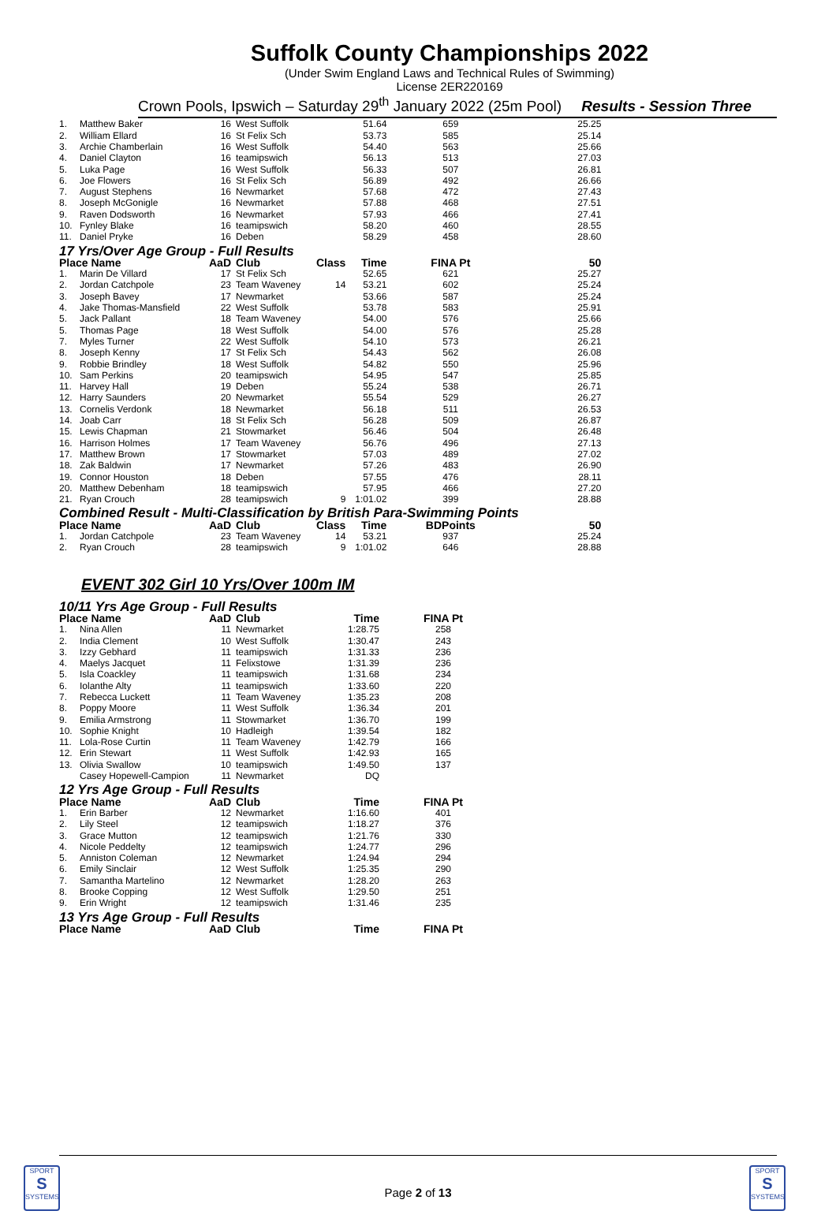Suffolk County Championships 2022
(Under Swim England Laws and Technical Rules of Swimming)
License 2ER220169
Crown Pools, Ipswich – Saturday 29<sup>th</sup> January 2022 (25m Pool) Results - Session Three
| 1. | Matthew Baker | 16 | West Suffolk | | 51.64 | 659 | 25.25 |
| 2. | William Ellard | 16 | St Felix Sch | | 53.73 | 585 | 25.14 |
| 3. | Archie Chamberlain | 16 | West Suffolk | | 54.40 | 563 | 25.66 |
| 4. | Daniel Clayton | 16 | teamipswich | | 56.13 | 513 | 27.03 |
| 5. | Luka Page | 16 | West Suffolk | | 56.33 | 507 | 26.81 |
| 6. | Joe Flowers | 16 | St Felix Sch | | 56.89 | 492 | 26.66 |
| 7. | August Stephens | 16 | Newmarket | | 57.68 | 472 | 27.43 |
| 8. | Joseph McGonigle | 16 | Newmarket | | 57.88 | 468 | 27.51 |
| 9. | Raven Dodsworth | 16 | Newmarket | | 57.93 | 466 | 27.41 |
| 10. | Fynley Blake | 16 | teamipswich | | 58.20 | 460 | 28.55 |
| 11. | Daniel Pryke | 16 | Deben | | 58.29 | 458 | 28.60 |
| 17 Yrs/Over Age Group - Full Results | | | | | | | |
| Place Name | | AaD | Club | Class | Time | FINA Pt | 50 |
| 1. | Marin De Villard | 17 | St Felix Sch | | 52.65 | 621 | 25.27 |
| 2. | Jordan Catchpole | 23 | Team Waveney | 14 | 53.21 | 602 | 25.24 |
| 3. | Joseph Bavey | 17 | Newmarket | | 53.66 | 587 | 25.24 |
| 4. | Jake Thomas-Mansfield | 22 | West Suffolk | | 53.78 | 583 | 25.91 |
| 5. | Jack Pallant | 18 | Team Waveney | | 54.00 | 576 | 25.66 |
| 5. | Thomas Page | 18 | West Suffolk | | 54.00 | 576 | 25.28 |
| 7. | Myles Turner | 22 | West Suffolk | | 54.10 | 573 | 26.21 |
| 8. | Joseph Kenny | 17 | St Felix Sch | | 54.43 | 562 | 26.08 |
| 9. | Robbie Brindley | 18 | West Suffolk | | 54.82 | 550 | 25.96 |
| 10. | Sam Perkins | 20 | teamipswich | | 54.95 | 547 | 25.85 |
| 11. | Harvey Hall | 19 | Deben | | 55.24 | 538 | 26.71 |
| 12. | Harry Saunders | 20 | Newmarket | | 55.54 | 529 | 26.27 |
| 13. | Cornelis Verdonk | 18 | Newmarket | | 56.18 | 511 | 26.53 |
| 14. | Joab Carr | 18 | St Felix Sch | | 56.28 | 509 | 26.87 |
| 15. | Lewis Chapman | 21 | Stowmarket | | 56.46 | 504 | 26.48 |
| 16. | Harrison Holmes | 17 | Team Waveney | | 56.76 | 496 | 27.13 |
| 17. | Matthew Brown | 17 | Stowmarket | | 57.03 | 489 | 27.02 |
| 18. | Zak Baldwin | 17 | Newmarket | | 57.26 | 483 | 26.90 |
| 19. | Connor Houston | 18 | Deben | | 57.55 | 476 | 28.11 |
| 20. | Matthew Debenham | 18 | teamipswich | | 57.95 | 466 | 27.20 |
| 21. | Ryan Crouch | 28 | teamipswich | 9 | 1:01.02 | 399 | 28.88 |
| Combined Result - Multi-Classification by British Para-Swimming Points | | | | | | | |
| Place Name | | AaD | Club | Class | Time | BDPoints | 50 |
| 1. | Jordan Catchpole | 23 | Team Waveney | 14 | 53.21 | 937 | 25.24 |
| 2. | Ryan Crouch | 28 | teamipswich | 9 | 1:01.02 | 646 | 28.88 |
EVENT 302 Girl 10 Yrs/Over 100m IM
| 10/11 Yrs Age Group - Full Results | | | | | | | |
| Place Name | | AaD | Club | | Time | FINA Pt | |
| 1. | Nina Allen | 11 | Newmarket | | 1:28.75 | 258 | |
| 2. | India Clement | 10 | West Suffolk | | 1:30.47 | 243 | |
| 3. | Izzy Gebhard | 11 | teamipswich | | 1:31.33 | 236 | |
| 4. | Maelys Jacquet | 11 | Felixstowe | | 1:31.39 | 236 | |
| 5. | Isla Coackley | 11 | teamipswich | | 1:31.68 | 234 | |
| 6. | Iolanthe Alty | 11 | teamipswich | | 1:33.60 | 220 | |
| 7. | Rebecca Luckett | 11 | Team Waveney | | 1:35.23 | 208 | |
| 8. | Poppy Moore | 11 | West Suffolk | | 1:36.34 | 201 | |
| 9. | Emilia Armstrong | 11 | Stowmarket | | 1:36.70 | 199 | |
| 10. | Sophie Knight | 10 | Hadleigh | | 1:39.54 | 182 | |
| 11. | Lola-Rose Curtin | 11 | Team Waveney | | 1:42.79 | 166 | |
| 12. | Erin Stewart | 11 | West Suffolk | | 1:42.93 | 165 | |
| 13. | Olivia Swallow | 10 | teamipswich | | 1:49.50 | 137 | |
| | Casey Hopewell-Campion | 11 | Newmarket | | DQ | | |
| 12 Yrs Age Group - Full Results | | | | | | | |
| Place Name | | AaD | Club | | Time | FINA Pt | |
| 1. | Erin Barber | 12 | Newmarket | | 1:16.60 | 401 | |
| 2. | Lily Steel | 12 | teamipswich | | 1:18.27 | 376 | |
| 3. | Grace Mutton | 12 | teamipswich | | 1:21.76 | 330 | |
| 4. | Nicole Peddelty | 12 | teamipswich | | 1:24.77 | 296 | |
| 5. | Anniston Coleman | 12 | Newmarket | | 1:24.94 | 294 | |
| 6. | Emily Sinclair | 12 | West Suffolk | | 1:25.35 | 290 | |
| 7. | Samantha Martelino | 12 | Newmarket | | 1:28.20 | 263 | |
| 8. | Brooke Copping | 12 | West Suffolk | | 1:29.50 | 251 | |
| 9. | Erin Wright | 12 | teamipswich | | 1:31.46 | 235 | |
| 13 Yrs Age Group - Full Results | | | | | | | |
| Place Name | | AaD | Club | | Time | FINA Pt | |
Page 2 of 13
SPORT
S
SYSTEMS
SPORT
S
SYSTEMS